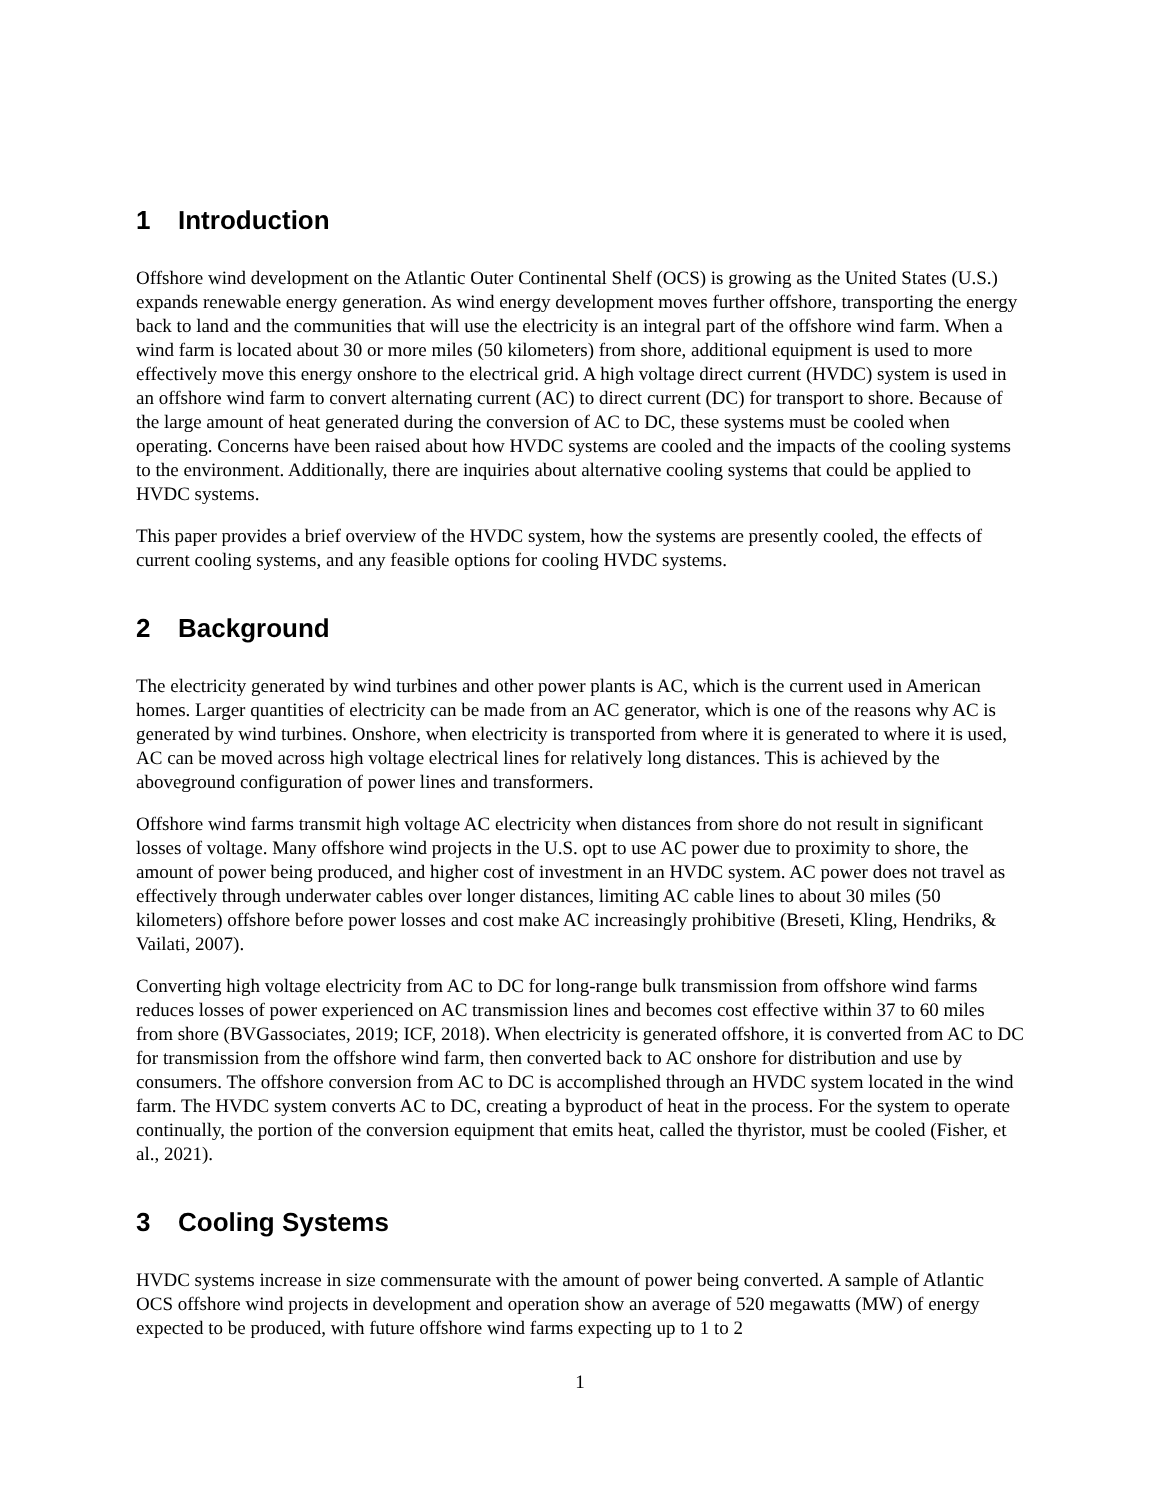1 Introduction
Offshore wind development on the Atlantic Outer Continental Shelf (OCS) is growing as the United States (U.S.) expands renewable energy generation. As wind energy development moves further offshore, transporting the energy back to land and the communities that will use the electricity is an integral part of the offshore wind farm. When a wind farm is located about 30 or more miles (50 kilometers) from shore, additional equipment is used to more effectively move this energy onshore to the electrical grid. A high voltage direct current (HVDC) system is used in an offshore wind farm to convert alternating current (AC) to direct current (DC) for transport to shore. Because of the large amount of heat generated during the conversion of AC to DC, these systems must be cooled when operating. Concerns have been raised about how HVDC systems are cooled and the impacts of the cooling systems to the environment. Additionally, there are inquiries about alternative cooling systems that could be applied to HVDC systems.
This paper provides a brief overview of the HVDC system, how the systems are presently cooled, the effects of current cooling systems, and any feasible options for cooling HVDC systems.
2 Background
The electricity generated by wind turbines and other power plants is AC, which is the current used in American homes. Larger quantities of electricity can be made from an AC generator, which is one of the reasons why AC is generated by wind turbines. Onshore, when electricity is transported from where it is generated to where it is used, AC can be moved across high voltage electrical lines for relatively long distances. This is achieved by the aboveground configuration of power lines and transformers.
Offshore wind farms transmit high voltage AC electricity when distances from shore do not result in significant losses of voltage. Many offshore wind projects in the U.S. opt to use AC power due to proximity to shore, the amount of power being produced, and higher cost of investment in an HVDC system. AC power does not travel as effectively through underwater cables over longer distances, limiting AC cable lines to about 30 miles (50 kilometers) offshore before power losses and cost make AC increasingly prohibitive (Breseti, Kling, Hendriks, & Vailati, 2007).
Converting high voltage electricity from AC to DC for long-range bulk transmission from offshore wind farms reduces losses of power experienced on AC transmission lines and becomes cost effective within 37 to 60 miles from shore (BVGassociates, 2019; ICF, 2018). When electricity is generated offshore, it is converted from AC to DC for transmission from the offshore wind farm, then converted back to AC onshore for distribution and use by consumers. The offshore conversion from AC to DC is accomplished through an HVDC system located in the wind farm. The HVDC system converts AC to DC, creating a byproduct of heat in the process. For the system to operate continually, the portion of the conversion equipment that emits heat, called the thyristor, must be cooled (Fisher, et al., 2021).
3 Cooling Systems
HVDC systems increase in size commensurate with the amount of power being converted. A sample of Atlantic OCS offshore wind projects in development and operation show an average of 520 megawatts (MW) of energy expected to be produced, with future offshore wind farms expecting up to 1 to 2
1